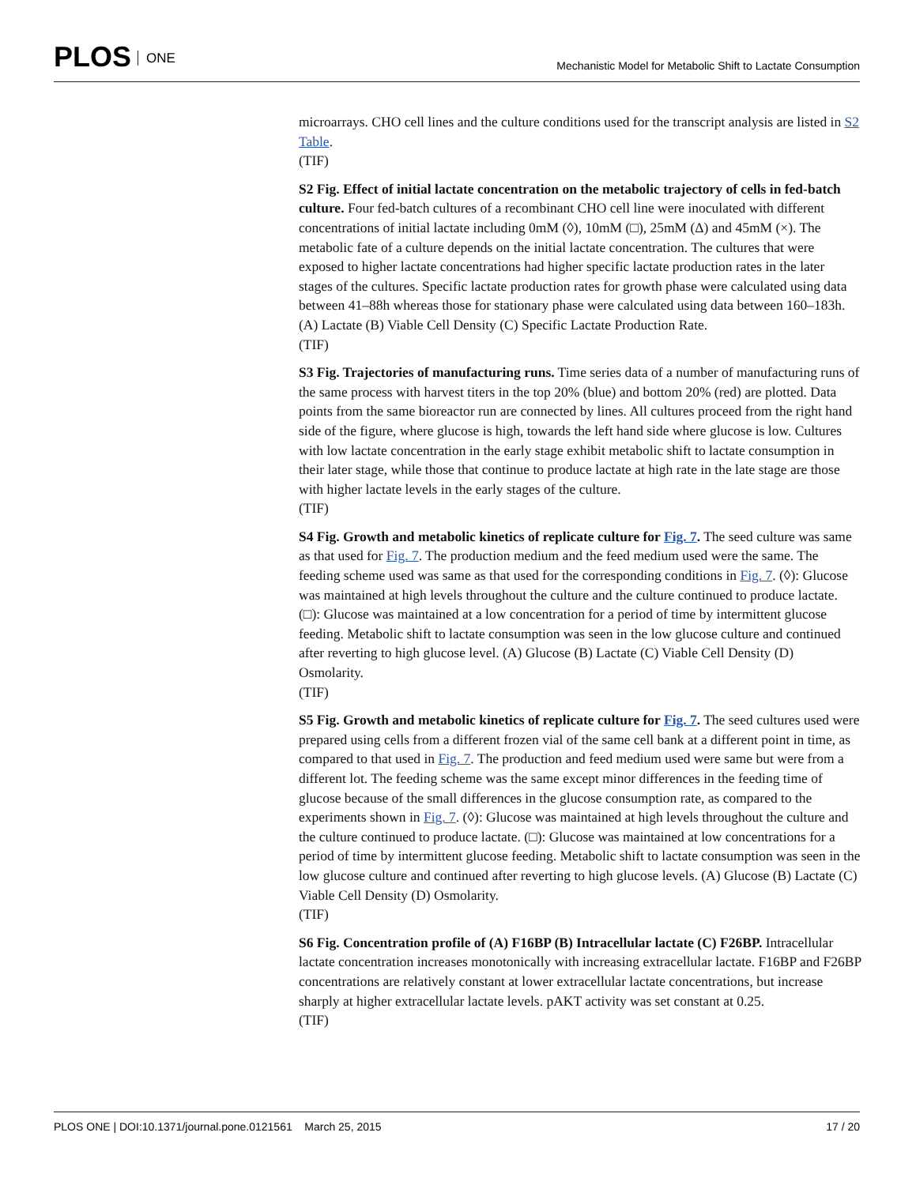PLOS ONE
Mechanistic Model for Metabolic Shift to Lactate Consumption
microarrays. CHO cell lines and the culture conditions used for the transcript analysis are listed in S2 Table.
(TIF)
S2 Fig. Effect of initial lactate concentration on the metabolic trajectory of cells in fed-batch culture. Four fed-batch cultures of a recombinant CHO cell line were inoculated with different concentrations of initial lactate including 0mM (◊), 10mM (□), 25mM (Δ) and 45mM (×). The metabolic fate of a culture depends on the initial lactate concentration. The cultures that were exposed to higher lactate concentrations had higher specific lactate production rates in the later stages of the cultures. Specific lactate production rates for growth phase were calculated using data between 41–88h whereas those for stationary phase were calculated using data between 160–183h. (A) Lactate (B) Viable Cell Density (C) Specific Lactate Production Rate.
(TIF)
S3 Fig. Trajectories of manufacturing runs. Time series data of a number of manufacturing runs of the same process with harvest titers in the top 20% (blue) and bottom 20% (red) are plotted. Data points from the same bioreactor run are connected by lines. All cultures proceed from the right hand side of the figure, where glucose is high, towards the left hand side where glucose is low. Cultures with low lactate concentration in the early stage exhibit metabolic shift to lactate consumption in their later stage, while those that continue to produce lactate at high rate in the late stage are those with higher lactate levels in the early stages of the culture.
(TIF)
S4 Fig. Growth and metabolic kinetics of replicate culture for Fig. 7. The seed culture was same as that used for Fig. 7. The production medium and the feed medium used were the same. The feeding scheme used was same as that used for the corresponding conditions in Fig. 7. (◊): Glucose was maintained at high levels throughout the culture and the culture continued to produce lactate. (□): Glucose was maintained at a low concentration for a period of time by intermittent glucose feeding. Metabolic shift to lactate consumption was seen in the low glucose culture and continued after reverting to high glucose level. (A) Glucose (B) Lactate (C) Viable Cell Density (D) Osmolarity.
(TIF)
S5 Fig. Growth and metabolic kinetics of replicate culture for Fig. 7. The seed cultures used were prepared using cells from a different frozen vial of the same cell bank at a different point in time, as compared to that used in Fig. 7. The production and feed medium used were same but were from a different lot. The feeding scheme was the same except minor differences in the feeding time of glucose because of the small differences in the glucose consumption rate, as compared to the experiments shown in Fig. 7. (◊): Glucose was maintained at high levels throughout the culture and the culture continued to produce lactate. (□): Glucose was maintained at low concentrations for a period of time by intermittent glucose feeding. Metabolic shift to lactate consumption was seen in the low glucose culture and continued after reverting to high glucose levels. (A) Glucose (B) Lactate (C) Viable Cell Density (D) Osmolarity.
(TIF)
S6 Fig. Concentration profile of (A) F16BP (B) Intracellular lactate (C) F26BP. Intracellular lactate concentration increases monotonically with increasing extracellular lactate. F16BP and F26BP concentrations are relatively constant at lower extracellular lactate concentrations, but increase sharply at higher extracellular lactate levels. pAKT activity was set constant at 0.25.
(TIF)
PLOS ONE | DOI:10.1371/journal.pone.0121561 March 25, 2015
17 / 20